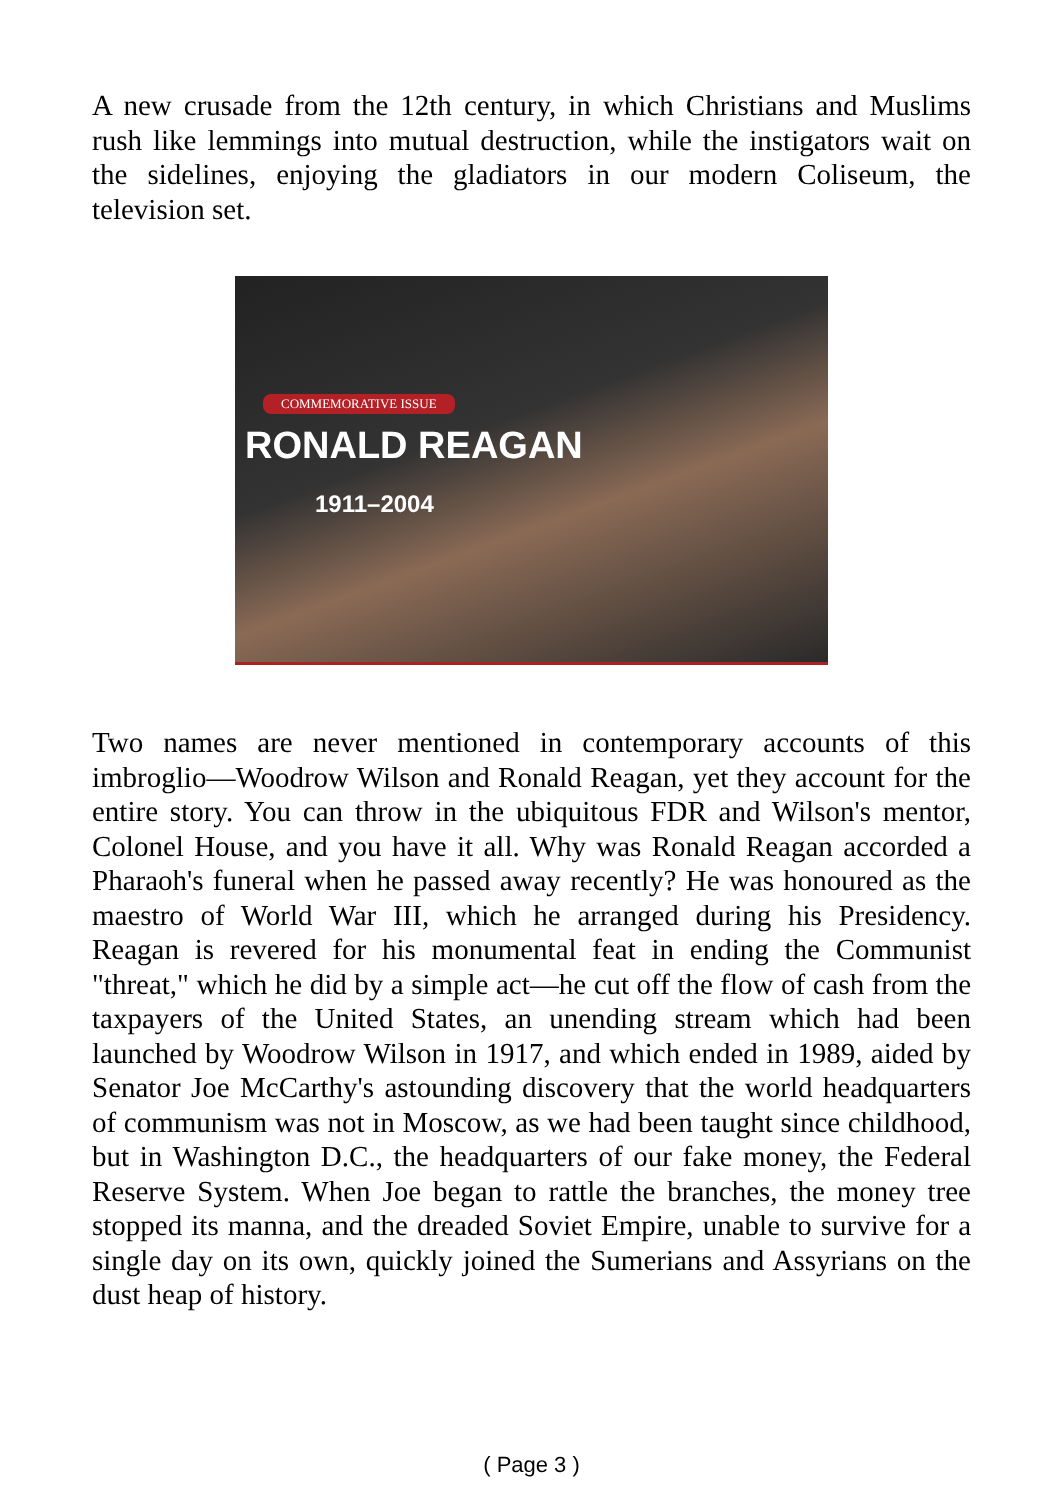A new crusade from the 12th century, in which Christians and Muslims rush like lemmings into mutual destruction, while the instigators wait on the sidelines, enjoying the gladiators in our modern Coliseum, the television set.
COMMEMORATIVE ISSUE
RONALD REAGAN
1911–2004
Two names are never mentioned in contemporary accounts of this imbroglio—Woodrow Wilson and Ronald Reagan, yet they account for the entire story. You can throw in the ubiquitous FDR and Wilson's mentor, Colonel House, and you have it all. Why was Ronald Reagan accorded a Pharaoh's funeral when he passed away recently? He was honoured as the maestro of World War III, which he arranged during his Presidency. Reagan is revered for his monumental feat in ending the Communist "threat," which he did by a simple act—he cut off the flow of cash from the taxpayers of the United States, an unending stream which had been launched by Woodrow Wilson in 1917, and which ended in 1989, aided by Senator Joe McCarthy's astounding discovery that the world headquarters of communism was not in Moscow, as we had been taught since childhood, but in Washington D.C., the headquarters of our fake money, the Federal Reserve System. When Joe began to rattle the branches, the money tree stopped its manna, and the dreaded Soviet Empire, unable to survive for a single day on its own, quickly joined the Sumerians and Assyrians on the dust heap of history.
( Page 3 )